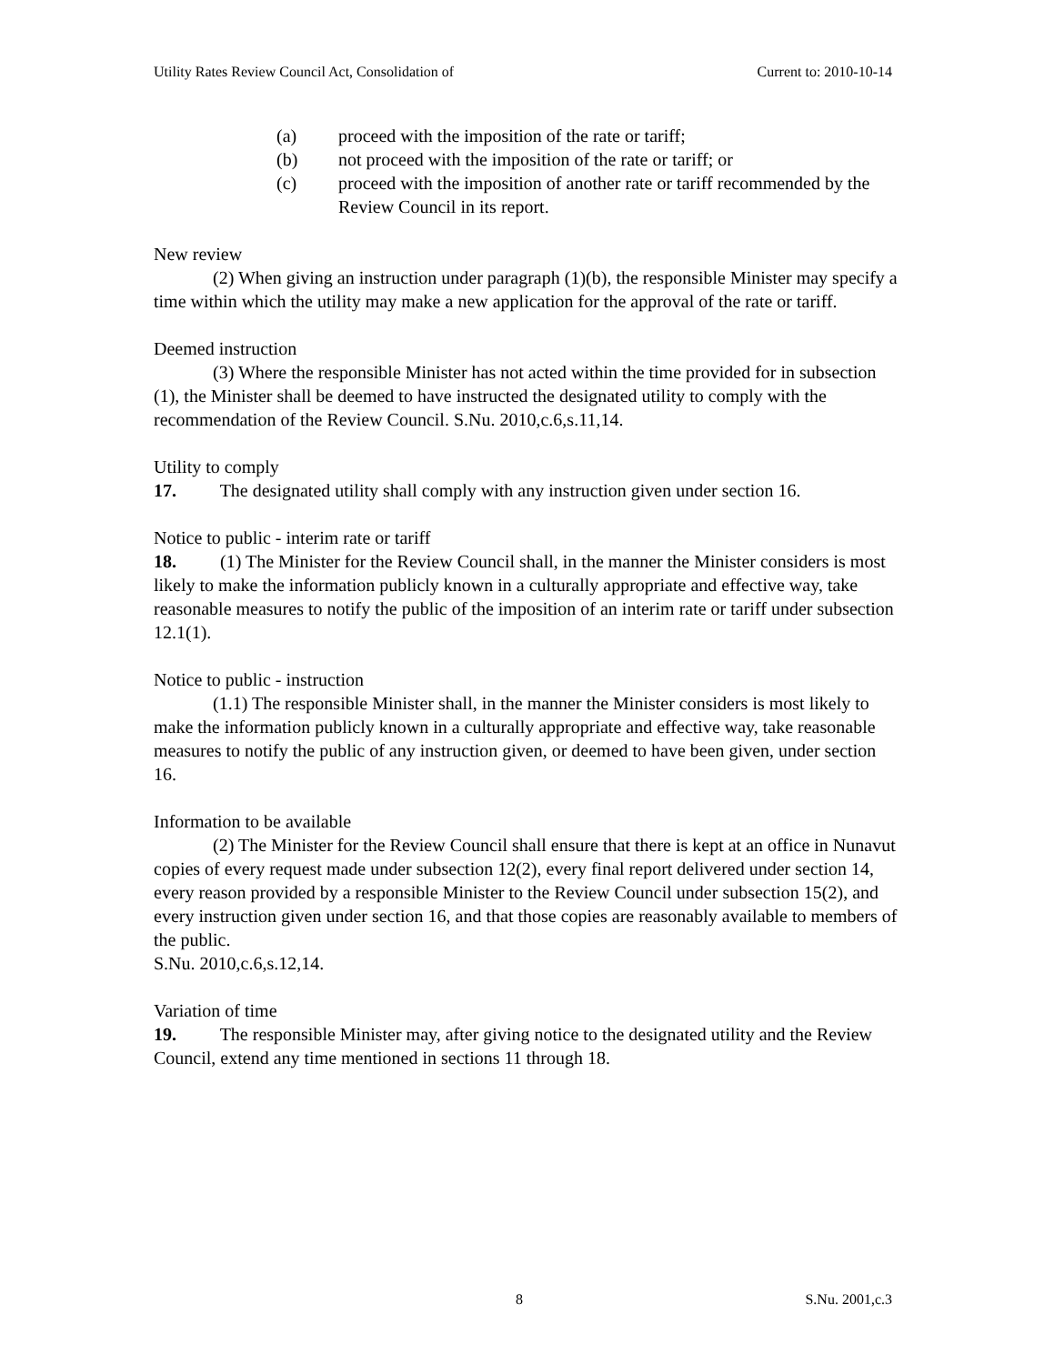Utility Rates Review Council Act, Consolidation of Current to: 2010-10-14
(a) proceed with the imposition of the rate or tariff;
(b) not proceed with the imposition of the rate or tariff; or
(c) proceed with the imposition of another rate or tariff recommended by the Review Council in its report.
New review
(2) When giving an instruction under paragraph (1)(b), the responsible Minister may specify a time within which the utility may make a new application for the approval of the rate or tariff.
Deemed instruction
(3) Where the responsible Minister has not acted within the time provided for in subsection (1), the Minister shall be deemed to have instructed the designated utility to comply with the recommendation of the Review Council. S.Nu. 2010,c.6,s.11,14.
Utility to comply
17. The designated utility shall comply with any instruction given under section 16.
Notice to public - interim rate or tariff
18. (1) The Minister for the Review Council shall, in the manner the Minister considers is most likely to make the information publicly known in a culturally appropriate and effective way, take reasonable measures to notify the public of the imposition of an interim rate or tariff under subsection 12.1(1).
Notice to public - instruction
(1.1) The responsible Minister shall, in the manner the Minister considers is most likely to make the information publicly known in a culturally appropriate and effective way, take reasonable measures to notify the public of any instruction given, or deemed to have been given, under section 16.
Information to be available
(2) The Minister for the Review Council shall ensure that there is kept at an office in Nunavut copies of every request made under subsection 12(2), every final report delivered under section 14, every reason provided by a responsible Minister to the Review Council under subsection 15(2), and every instruction given under section 16, and that those copies are reasonably available to members of the public.
S.Nu. 2010,c.6,s.12,14.
Variation of time
19. The responsible Minister may, after giving notice to the designated utility and the Review Council, extend any time mentioned in sections 11 through 18.
8 S.Nu. 2001,c.3